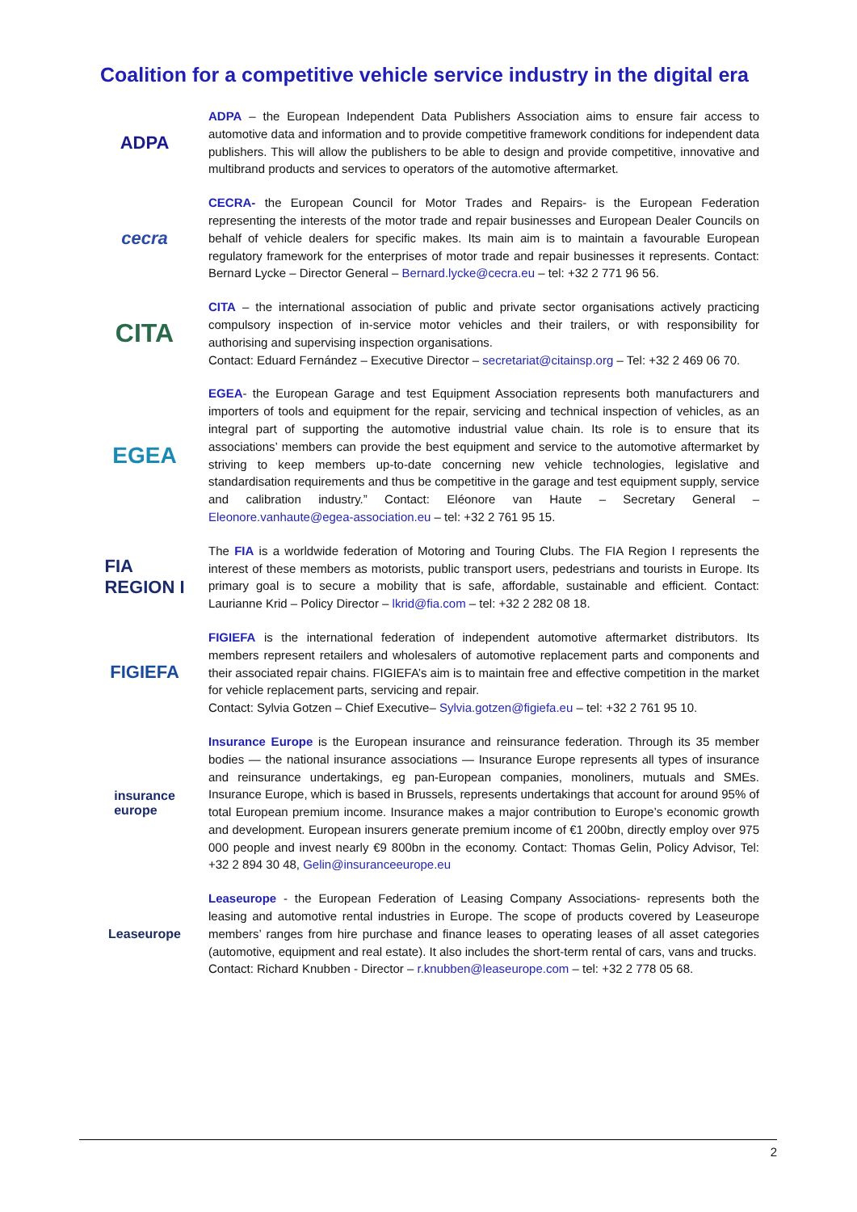Coalition for a competitive vehicle service industry in the digital era
ADPA
ADPA – the European Independent Data Publishers Association aims to ensure fair access to automotive data and information and to provide competitive framework conditions for independent data publishers. This will allow the publishers to be able to design and provide competitive, innovative and multibrand products and services to operators of the automotive aftermarket.
cecra
CECRA- the European Council for Motor Trades and Repairs- is the European Federation representing the interests of the motor trade and repair businesses and European Dealer Councils on behalf of vehicle dealers for specific makes. Its main aim is to maintain a favourable European regulatory framework for the enterprises of motor trade and repair businesses it represents. Contact: Bernard Lycke – Director General – Bernard.lycke@cecra.eu – tel: +32 2 771 96 56.
CITA
CITA – the international association of public and private sector organisations actively practicing compulsory inspection of in-service motor vehicles and their trailers, or with responsibility for authorising and supervising inspection organisations.
Contact: Eduard Fernández – Executive Director – secretariat@citainsp.org – Tel: +32 2 469 06 70.
EGEA
EGEA- the European Garage and test Equipment Association represents both manufacturers and importers of tools and equipment for the repair, servicing and technical inspection of vehicles, as an integral part of supporting the automotive industrial value chain. Its role is to ensure that its associations’ members can provide the best equipment and service to the automotive aftermarket by striving to keep members up-to-date concerning new vehicle technologies, legislative and standardisation requirements and thus be competitive in the garage and test equipment supply, service and calibration industry.” Contact: Eléonore van Haute – Secretary General – Eleonore.vanhaute@egea-association.eu – tel: +32 2 761 95 15.
FIA
REGION I
The FIA is a worldwide federation of Motoring and Touring Clubs. The FIA Region I represents the interest of these members as motorists, public transport users, pedestrians and tourists in Europe. Its primary goal is to secure a mobility that is safe, affordable, sustainable and efficient. Contact: Laurianne Krid – Policy Director – lkrid@fia.com – tel: +32 2 282 08 18.
FIGIEFA
FIGIEFA is the international federation of independent automotive aftermarket distributors. Its members represent retailers and wholesalers of automotive replacement parts and components and their associated repair chains. FIGIEFA’s aim is to maintain free and effective competition in the market for vehicle replacement parts, servicing and repair.
Contact: Sylvia Gotzen – Chief Executive– Sylvia.gotzen@figiefa.eu – tel: +32 2 761 95 10.
insurance
europe
Insurance Europe is the European insurance and reinsurance federation. Through its 35 member bodies — the national insurance associations — Insurance Europe represents all types of insurance and reinsurance undertakings, eg pan-European companies, monoliners, mutuals and SMEs. Insurance Europe, which is based in Brussels, represents undertakings that account for around 95% of total European premium income. Insurance makes a major contribution to Europe’s economic growth and development. European insurers generate premium income of €1 200bn, directly employ over 975 000 people and invest nearly €9 800bn in the economy. Contact: Thomas Gelin, Policy Advisor, Tel: +32 2 894 30 48, Gelin@insuranceeurope.eu
Leaseurope
Leaseurope - the European Federation of Leasing Company Associations- represents both the leasing and automotive rental industries in Europe. The scope of products covered by Leaseurope members’ ranges from hire purchase and finance leases to operating leases of all asset categories (automotive, equipment and real estate). It also includes the short-term rental of cars, vans and trucks.
Contact: Richard Knubben - Director – r.knubben@leaseurope.com – tel: +32 2 778 05 68.
2